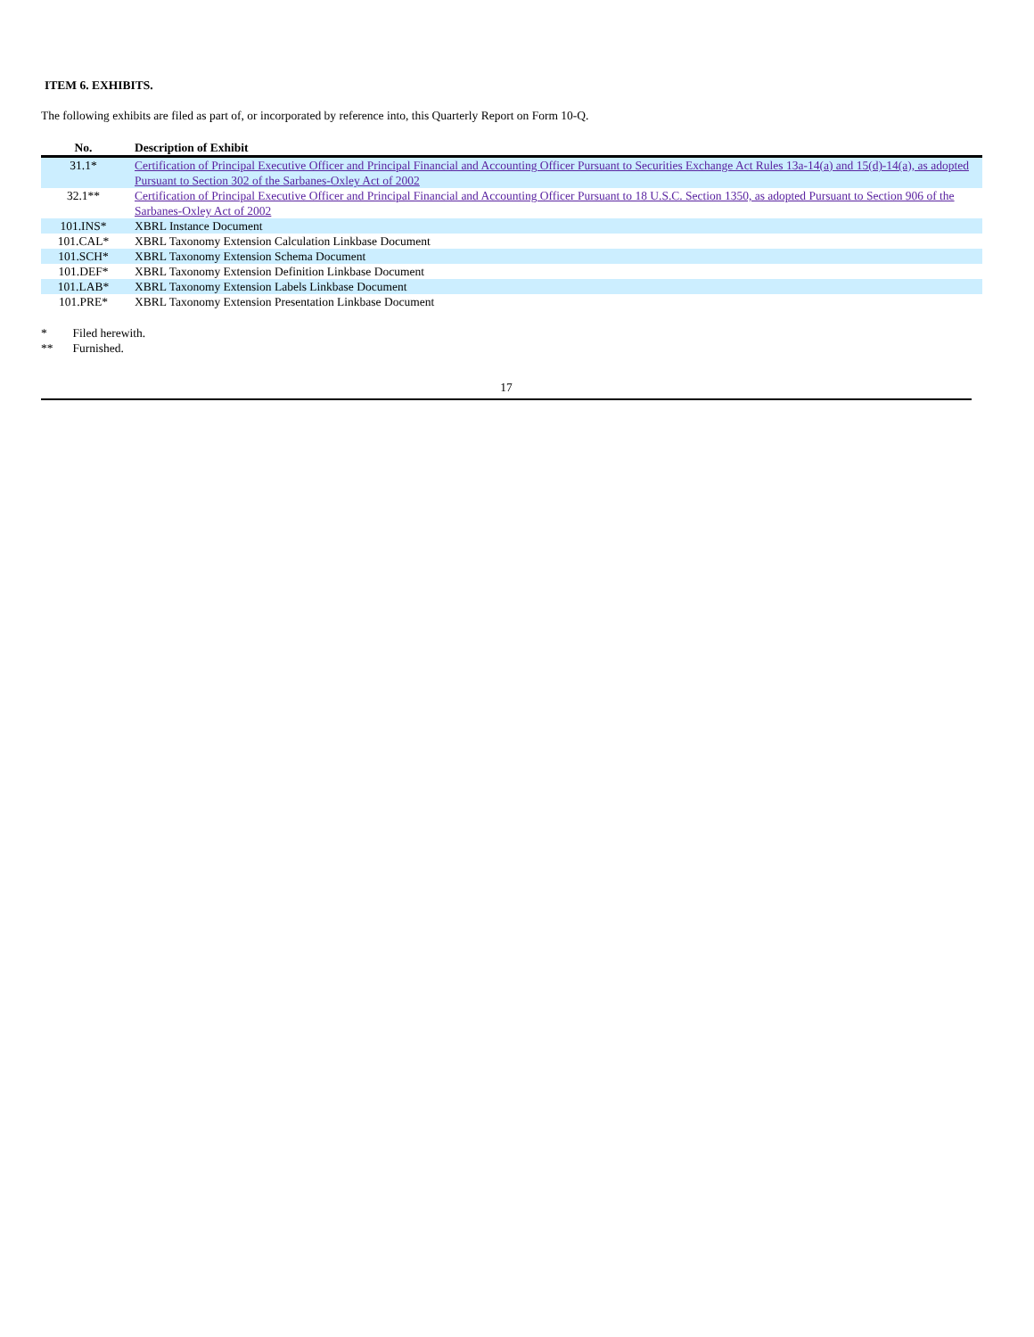ITEM 6. EXHIBITS.
The following exhibits are filed as part of, or incorporated by reference into, this Quarterly Report on Form 10-Q.
| No. | Description of Exhibit |
| --- | --- |
| 31.1* | Certification of Principal Executive Officer and Principal Financial and Accounting Officer Pursuant to Securities Exchange Act Rules 13a-14(a) and 15(d)-14(a), as adopted Pursuant to Section 302 of the Sarbanes-Oxley Act of 2002 |
| 32.1** | Certification of Principal Executive Officer and Principal Financial and Accounting Officer Pursuant to 18 U.S.C. Section 1350, as adopted Pursuant to Section 906 of the Sarbanes-Oxley Act of 2002 |
| 101.INS* | XBRL Instance Document |
| 101.CAL* | XBRL Taxonomy Extension Calculation Linkbase Document |
| 101.SCH* | XBRL Taxonomy Extension Schema Document |
| 101.DEF* | XBRL Taxonomy Extension Definition Linkbase Document |
| 101.LAB* | XBRL Taxonomy Extension Labels Linkbase Document |
| 101.PRE* | XBRL Taxonomy Extension Presentation Linkbase Document |
* Filed herewith.
** Furnished.
17